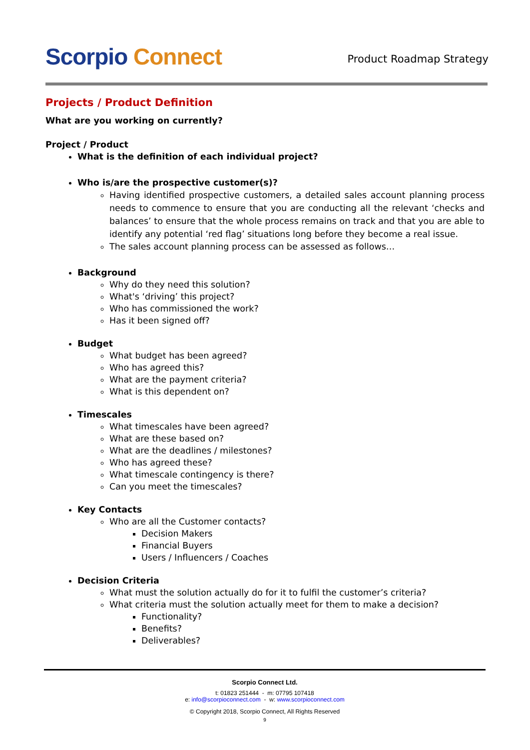Scorpio Connect
Product Roadmap Strategy
Projects / Product Definition
What are you working on currently?
Project / Product
What is the definition of each individual project?
Who is/are the prospective customer(s)?
Having identified prospective customers, a detailed sales account planning process needs to commence to ensure that you are conducting all the relevant ‘checks and balances’ to ensure that the whole process remains on track and that you are able to identify any potential ‘red flag’ situations long before they become a real issue.
The sales account planning process can be assessed as follows…
Background
Why do they need this solution?
What's ‘driving’ this project?
Who has commissioned the work?
Has it been signed off?
Budget
What budget has been agreed?
Who has agreed this?
What are the payment criteria?
What is this dependent on?
Timescales
What timescales have been agreed?
What are these based on?
What are the deadlines / milestones?
Who has agreed these?
What timescale contingency is there?
Can you meet the timescales?
Key Contacts
Who are all the Customer contacts?
Decision Makers
Financial Buyers
Users / Influencers / Coaches
Decision Criteria
What must the solution actually do for it to fulfil the customer’s criteria?
What criteria must the solution actually meet for them to make a decision?
Functionality?
Benefits?
Deliverables?
Scorpio Connect Ltd.
t: 01823 251444 - m: 07795 107418
e: info@scorpioconnect.com - w: www.scorpioconnect.com
© Copyright 2018, Scorpio Connect, All Rights Reserved
9